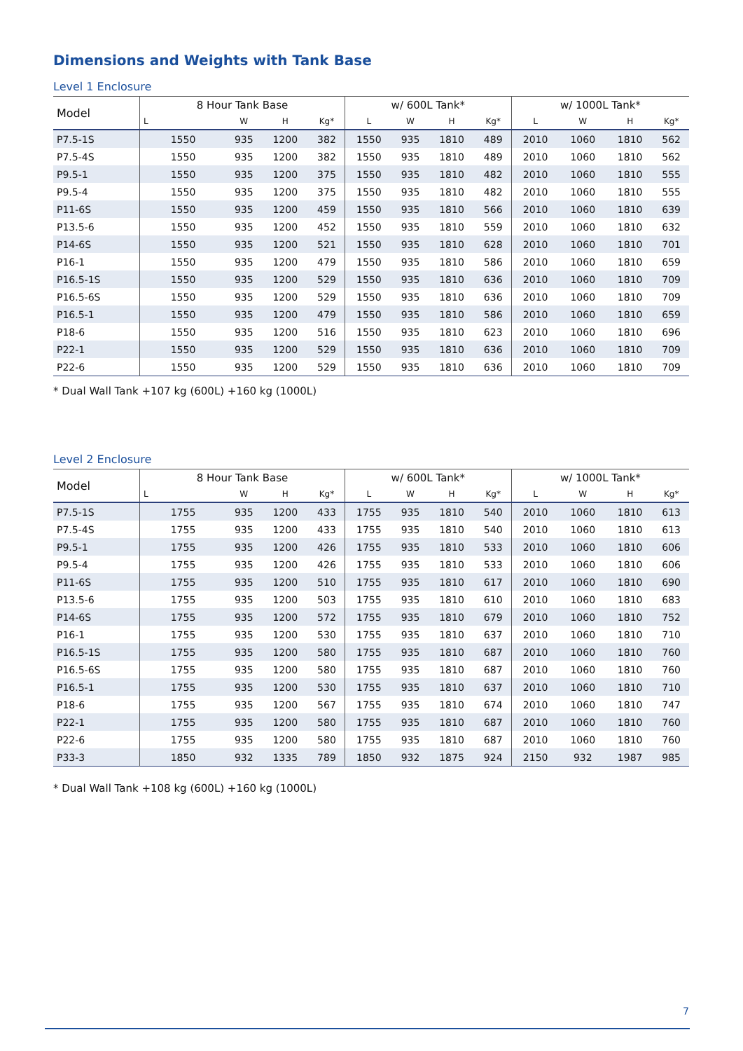Dimensions and Weights with Tank Base
Level 1 Enclosure
| Model | 8 Hour Tank Base | | | | w/ 600L Tank* | | | | w/ 1000L Tank* | | | |
| --- | --- | --- | --- | --- | --- | --- | --- | --- | --- | --- | --- | --- |
| | L | W | H | Kg* | L | W | H | Kg* | L | W | H | Kg* |
| P7.5-1S | 1550 | 935 | 1200 | 382 | 1550 | 935 | 1810 | 489 | 2010 | 1060 | 1810 | 562 |
| P7.5-4S | 1550 | 935 | 1200 | 382 | 1550 | 935 | 1810 | 489 | 2010 | 1060 | 1810 | 562 |
| P9.5-1 | 1550 | 935 | 1200 | 375 | 1550 | 935 | 1810 | 482 | 2010 | 1060 | 1810 | 555 |
| P9.5-4 | 1550 | 935 | 1200 | 375 | 1550 | 935 | 1810 | 482 | 2010 | 1060 | 1810 | 555 |
| P11-6S | 1550 | 935 | 1200 | 459 | 1550 | 935 | 1810 | 566 | 2010 | 1060 | 1810 | 639 |
| P13.5-6 | 1550 | 935 | 1200 | 452 | 1550 | 935 | 1810 | 559 | 2010 | 1060 | 1810 | 632 |
| P14-6S | 1550 | 935 | 1200 | 521 | 1550 | 935 | 1810 | 628 | 2010 | 1060 | 1810 | 701 |
| P16-1 | 1550 | 935 | 1200 | 479 | 1550 | 935 | 1810 | 586 | 2010 | 1060 | 1810 | 659 |
| P16.5-1S | 1550 | 935 | 1200 | 529 | 1550 | 935 | 1810 | 636 | 2010 | 1060 | 1810 | 709 |
| P16.5-6S | 1550 | 935 | 1200 | 529 | 1550 | 935 | 1810 | 636 | 2010 | 1060 | 1810 | 709 |
| P16.5-1 | 1550 | 935 | 1200 | 479 | 1550 | 935 | 1810 | 586 | 2010 | 1060 | 1810 | 659 |
| P18-6 | 1550 | 935 | 1200 | 516 | 1550 | 935 | 1810 | 623 | 2010 | 1060 | 1810 | 696 |
| P22-1 | 1550 | 935 | 1200 | 529 | 1550 | 935 | 1810 | 636 | 2010 | 1060 | 1810 | 709 |
| P22-6 | 1550 | 935 | 1200 | 529 | 1550 | 935 | 1810 | 636 | 2010 | 1060 | 1810 | 709 |
* Dual Wall Tank +107 kg (600L) +160 kg (1000L)
Level 2 Enclosure
| Model | 8 Hour Tank Base | | | | w/ 600L Tank* | | | | w/ 1000L Tank* | | | |
| --- | --- | --- | --- | --- | --- | --- | --- | --- | --- | --- | --- | --- |
| | L | W | H | Kg* | L | W | H | Kg* | L | W | H | Kg* |
| P7.5-1S | 1755 | 935 | 1200 | 433 | 1755 | 935 | 1810 | 540 | 2010 | 1060 | 1810 | 613 |
| P7.5-4S | 1755 | 935 | 1200 | 433 | 1755 | 935 | 1810 | 540 | 2010 | 1060 | 1810 | 613 |
| P9.5-1 | 1755 | 935 | 1200 | 426 | 1755 | 935 | 1810 | 533 | 2010 | 1060 | 1810 | 606 |
| P9.5-4 | 1755 | 935 | 1200 | 426 | 1755 | 935 | 1810 | 533 | 2010 | 1060 | 1810 | 606 |
| P11-6S | 1755 | 935 | 1200 | 510 | 1755 | 935 | 1810 | 617 | 2010 | 1060 | 1810 | 690 |
| P13.5-6 | 1755 | 935 | 1200 | 503 | 1755 | 935 | 1810 | 610 | 2010 | 1060 | 1810 | 683 |
| P14-6S | 1755 | 935 | 1200 | 572 | 1755 | 935 | 1810 | 679 | 2010 | 1060 | 1810 | 752 |
| P16-1 | 1755 | 935 | 1200 | 530 | 1755 | 935 | 1810 | 637 | 2010 | 1060 | 1810 | 710 |
| P16.5-1S | 1755 | 935 | 1200 | 580 | 1755 | 935 | 1810 | 687 | 2010 | 1060 | 1810 | 760 |
| P16.5-6S | 1755 | 935 | 1200 | 580 | 1755 | 935 | 1810 | 687 | 2010 | 1060 | 1810 | 760 |
| P16.5-1 | 1755 | 935 | 1200 | 530 | 1755 | 935 | 1810 | 637 | 2010 | 1060 | 1810 | 710 |
| P18-6 | 1755 | 935 | 1200 | 567 | 1755 | 935 | 1810 | 674 | 2010 | 1060 | 1810 | 747 |
| P22-1 | 1755 | 935 | 1200 | 580 | 1755 | 935 | 1810 | 687 | 2010 | 1060 | 1810 | 760 |
| P22-6 | 1755 | 935 | 1200 | 580 | 1755 | 935 | 1810 | 687 | 2010 | 1060 | 1810 | 760 |
| P33-3 | 1850 | 932 | 1335 | 789 | 1850 | 932 | 1875 | 924 | 2150 | 932 | 1987 | 985 |
* Dual Wall Tank +108 kg (600L) +160 kg (1000L)
7